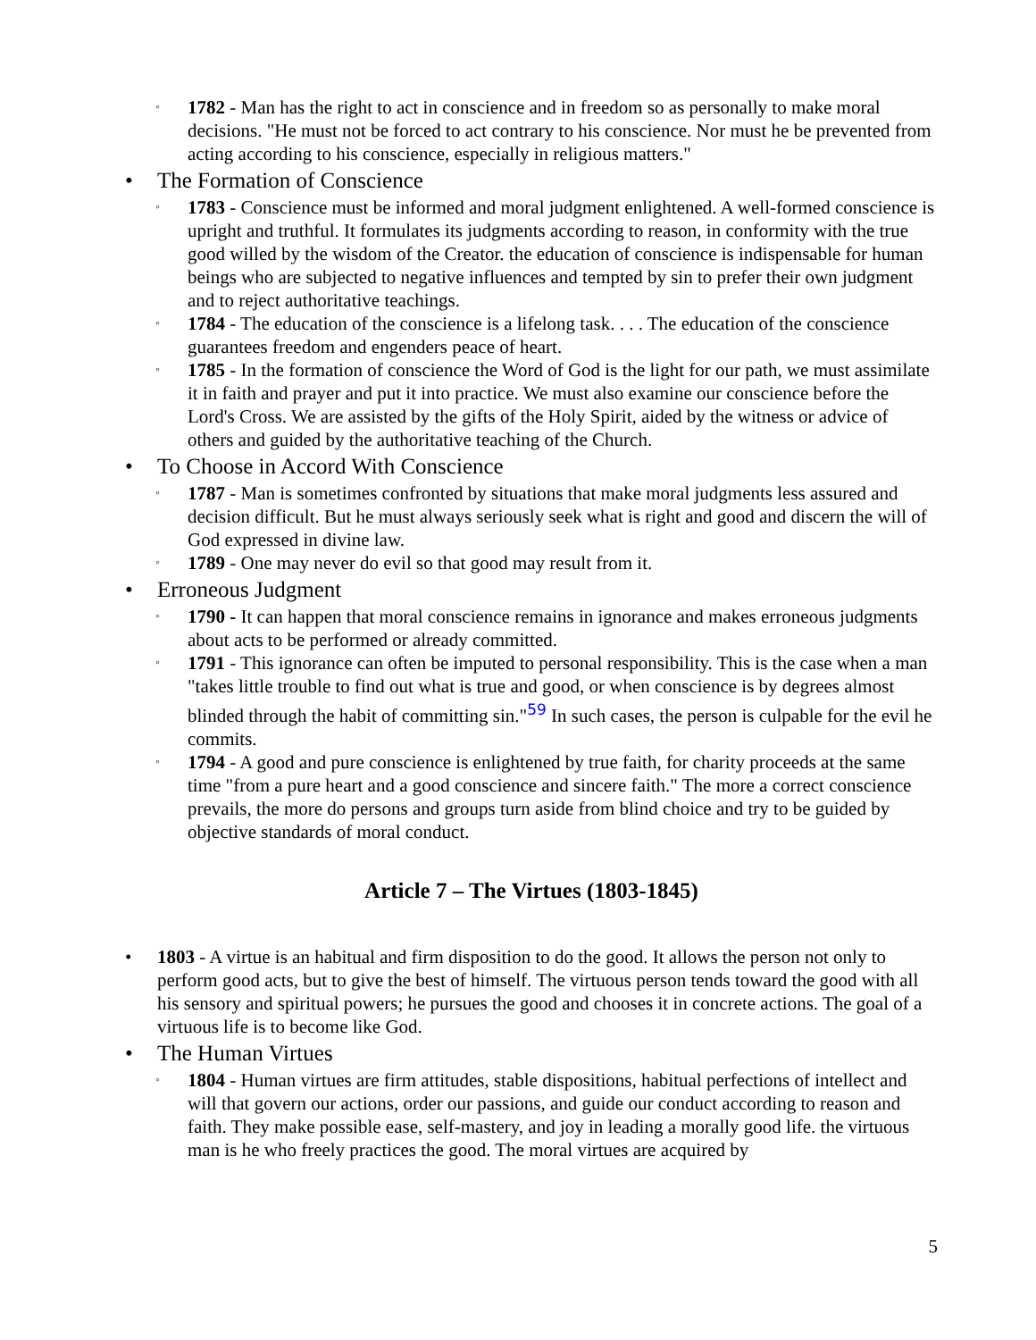◦ 1782 - Man has the right to act in conscience and in freedom so as personally to make moral decisions. "He must not be forced to act contrary to his conscience. Nor must he be prevented from acting according to his conscience, especially in religious matters."
• The Formation of Conscience
◦ 1783 - Conscience must be informed and moral judgment enlightened. A well-formed conscience is upright and truthful. It formulates its judgments according to reason, in conformity with the true good willed by the wisdom of the Creator. the education of conscience is indispensable for human beings who are subjected to negative influences and tempted by sin to prefer their own judgment and to reject authoritative teachings.
◦ 1784 - The education of the conscience is a lifelong task. . . . The education of the conscience guarantees freedom and engenders peace of heart.
◦ 1785 - In the formation of conscience the Word of God is the light for our path, we must assimilate it in faith and prayer and put it into practice. We must also examine our conscience before the Lord's Cross. We are assisted by the gifts of the Holy Spirit, aided by the witness or advice of others and guided by the authoritative teaching of the Church.
• To Choose in Accord With Conscience
◦ 1787 - Man is sometimes confronted by situations that make moral judgments less assured and decision difficult. But he must always seriously seek what is right and good and discern the will of God expressed in divine law.
◦ 1789 - One may never do evil so that good may result from it.
• Erroneous Judgment
◦ 1790 - It can happen that moral conscience remains in ignorance and makes erroneous judgments about acts to be performed or already committed.
◦ 1791 - This ignorance can often be imputed to personal responsibility. This is the case when a man "takes little trouble to find out what is true and good, or when conscience is by degrees almost blinded through the habit of committing sin."<sup>59</sup> In such cases, the person is culpable for the evil he commits.
◦ 1794 - A good and pure conscience is enlightened by true faith, for charity proceeds at the same time "from a pure heart and a good conscience and sincere faith." The more a correct conscience prevails, the more do persons and groups turn aside from blind choice and try to be guided by objective standards of moral conduct.
Article 7 – The Virtues (1803-1845)
• 1803 - A virtue is an habitual and firm disposition to do the good. It allows the person not only to perform good acts, but to give the best of himself. The virtuous person tends toward the good with all his sensory and spiritual powers; he pursues the good and chooses it in concrete actions. The goal of a virtuous life is to become like God.
• The Human Virtues
◦ 1804 - Human virtues are firm attitudes, stable dispositions, habitual perfections of intellect and will that govern our actions, order our passions, and guide our conduct according to reason and faith. They make possible ease, self-mastery, and joy in leading a morally good life. the virtuous man is he who freely practices the good. The moral virtues are acquired by
5